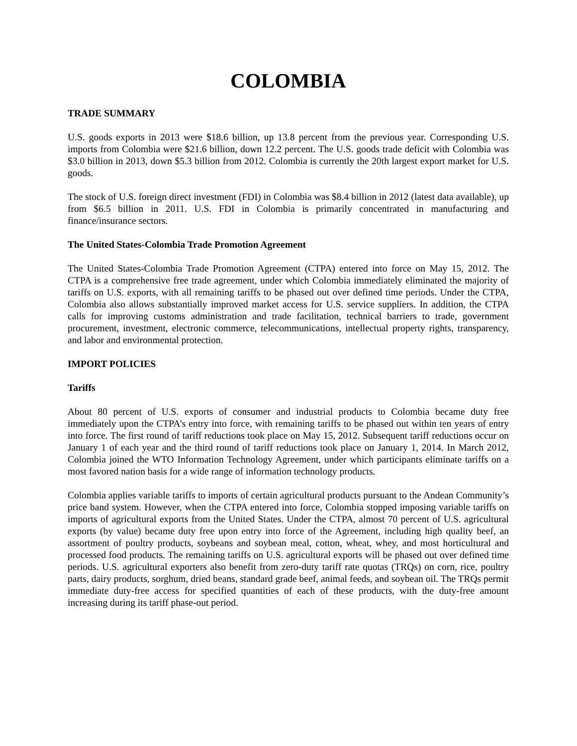COLOMBIA
TRADE SUMMARY
U.S. goods exports in 2013 were $18.6 billion, up 13.8 percent from the previous year. Corresponding U.S. imports from Colombia were $21.6 billion, down 12.2 percent. The U.S. goods trade deficit with Colombia was $3.0 billion in 2013, down $5.3 billion from 2012. Colombia is currently the 20th largest export market for U.S. goods.
The stock of U.S. foreign direct investment (FDI) in Colombia was $8.4 billion in 2012 (latest data available), up from $6.5 billion in 2011. U.S. FDI in Colombia is primarily concentrated in manufacturing and finance/insurance sectors.
The United States-Colombia Trade Promotion Agreement
The United States-Colombia Trade Promotion Agreement (CTPA) entered into force on May 15, 2012. The CTPA is a comprehensive free trade agreement, under which Colombia immediately eliminated the majority of tariffs on U.S. exports, with all remaining tariffs to be phased out over defined time periods. Under the CTPA, Colombia also allows substantially improved market access for U.S. service suppliers. In addition, the CTPA calls for improving customs administration and trade facilitation, technical barriers to trade, government procurement, investment, electronic commerce, telecommunications, intellectual property rights, transparency, and labor and environmental protection.
IMPORT POLICIES
Tariffs
About 80 percent of U.S. exports of consumer and industrial products to Colombia became duty free immediately upon the CTPA’s entry into force, with remaining tariffs to be phased out within ten years of entry into force. The first round of tariff reductions took place on May 15, 2012. Subsequent tariff reductions occur on January 1 of each year and the third round of tariff reductions took place on January 1, 2014. In March 2012, Colombia joined the WTO Information Technology Agreement, under which participants eliminate tariffs on a most favored nation basis for a wide range of information technology products.
Colombia applies variable tariffs to imports of certain agricultural products pursuant to the Andean Community’s price band system. However, when the CTPA entered into force, Colombia stopped imposing variable tariffs on imports of agricultural exports from the United States. Under the CTPA, almost 70 percent of U.S. agricultural exports (by value) became duty free upon entry into force of the Agreement, including high quality beef, an assortment of poultry products, soybeans and soybean meal, cotton, wheat, whey, and most horticultural and processed food products. The remaining tariffs on U.S. agricultural exports will be phased out over defined time periods. U.S. agricultural exporters also benefit from zero-duty tariff rate quotas (TRQs) on corn, rice, poultry parts, dairy products, sorghum, dried beans, standard grade beef, animal feeds, and soybean oil. The TRQs permit immediate duty-free access for specified quantities of each of these products, with the duty-free amount increasing during its tariff phase-out period.